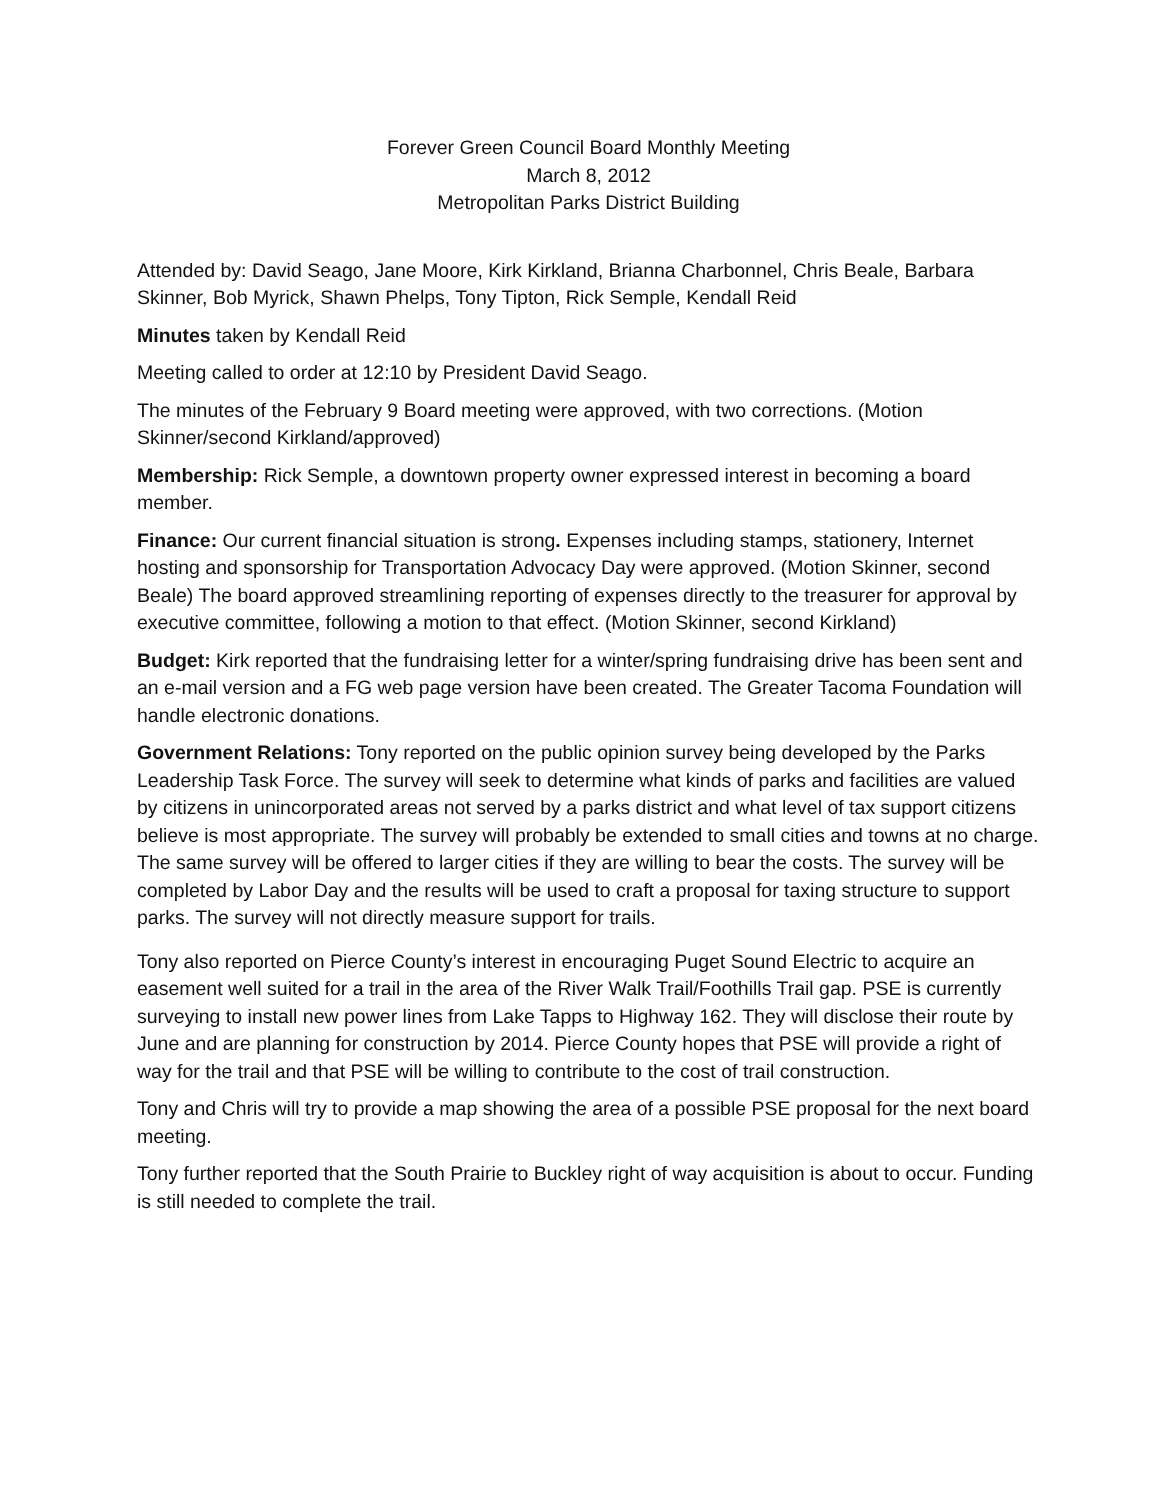Forever Green Council Board Monthly Meeting
March 8, 2012
Metropolitan Parks District Building
Attended by: David Seago, Jane Moore, Kirk Kirkland, Brianna Charbonnel, Chris Beale, Barbara Skinner, Bob Myrick, Shawn Phelps, Tony Tipton, Rick Semple, Kendall Reid
Minutes taken by Kendall Reid
Meeting called to order at 12:10 by President David Seago.
The minutes of the February 9 Board meeting were approved, with two corrections. (Motion Skinner/second Kirkland/approved)
Membership: Rick Semple, a downtown property owner expressed interest in becoming a board member.
Finance: Our current financial situation is strong. Expenses including stamps, stationery, Internet hosting and sponsorship for Transportation Advocacy Day were approved. (Motion Skinner, second Beale) The board approved streamlining reporting of expenses directly to the treasurer for approval by executive committee, following a motion to that effect. (Motion Skinner, second Kirkland)
Budget: Kirk reported that the fundraising letter for a winter/spring fundraising drive has been sent and an e-mail version and a FG web page version have been created. The Greater Tacoma Foundation will handle electronic donations.
Government Relations: Tony reported on the public opinion survey being developed by the Parks Leadership Task Force. The survey will seek to determine what kinds of parks and facilities are valued by citizens in unincorporated areas not served by a parks district and what level of tax support citizens believe is most appropriate. The survey will probably be extended to small cities and towns at no charge. The same survey will be offered to larger cities if they are willing to bear the costs. The survey will be completed by Labor Day and the results will be used to craft a proposal for taxing structure to support parks. The survey will not directly measure support for trails.
Tony also reported on Pierce County’s interest in encouraging Puget Sound Electric to acquire an easement well suited for a trail in the area of the River Walk Trail/Foothills Trail gap. PSE is currently surveying to install new power lines from Lake Tapps to Highway 162. They will disclose their route by June and are planning for construction by 2014. Pierce County hopes that PSE will provide a right of way for the trail and that PSE will be willing to contribute to the cost of trail construction.
Tony and Chris will try to provide a map showing the area of a possible PSE proposal for the next board meeting.
Tony further reported that the South Prairie to Buckley right of way acquisition is about to occur. Funding is still needed to complete the trail.